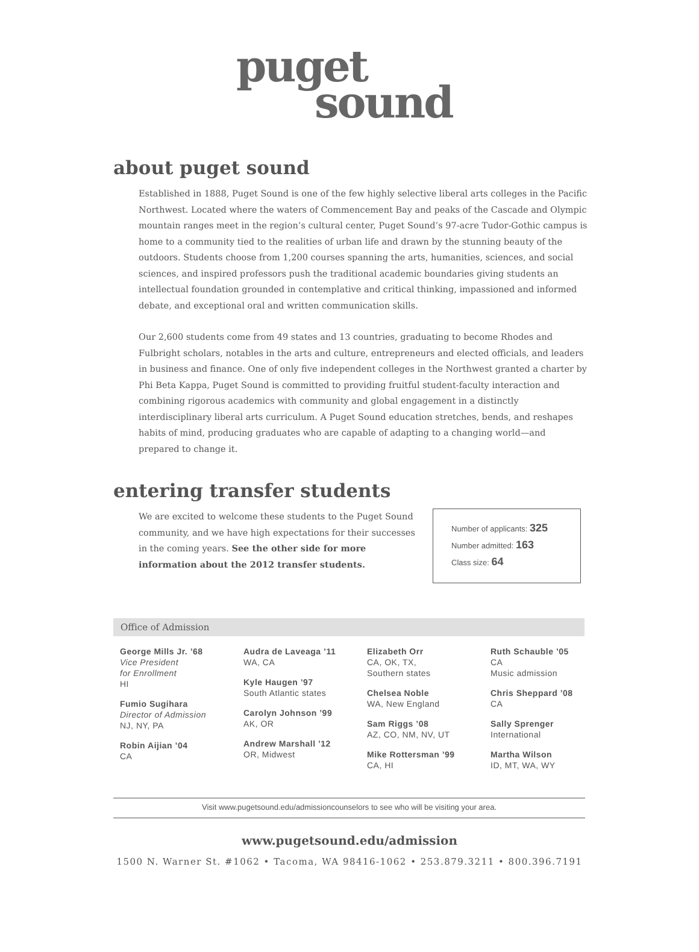puget
sound
about puget sound
Established in 1888, Puget Sound is one of the few highly selective liberal arts colleges in the Pacific Northwest. Located where the waters of Commencement Bay and peaks of the Cascade and Olympic mountain ranges meet in the region’s cultural center, Puget Sound’s 97-acre Tudor-Gothic campus is home to a community tied to the realities of urban life and drawn by the stunning beauty of the outdoors. Students choose from 1,200 courses spanning the arts, humanities, sciences, and social sciences, and inspired professors push the traditional academic boundaries giving students an intellectual foundation grounded in contemplative and critical thinking, impassioned and informed debate, and exceptional oral and written communication skills.
Our 2,600 students come from 49 states and 13 countries, graduating to become Rhodes and Fulbright scholars, notables in the arts and culture, entrepreneurs and elected officials, and leaders in business and finance. One of only five independent colleges in the Northwest granted a charter by Phi Beta Kappa, Puget Sound is committed to providing fruitful student-faculty interaction and combining rigorous academics with community and global engagement in a distinctly interdisciplinary liberal arts curriculum. A Puget Sound education stretches, bends, and reshapes habits of mind, producing graduates who are capable of adapting to a changing world—and prepared to change it.
entering transfer students
We are excited to welcome these students to the Puget Sound community, and we have high expectations for their successes in the coming years. See the other side for more information about the 2012 transfer students.
Number of applicants: 325
Number admitted: 163
Class size: 64
Office of Admission
George Mills Jr. ’68
Vice President
for Enrollment
HI
Fumio Sugihara
Director of Admission
NJ, NY, PA
Robin Aijian ’04
CA
Audra de Laveaga ’11
WA, CA
Kyle Haugen ’97
South Atlantic states
Carolyn Johnson ’99
AK, OR
Andrew Marshall ’12
OR, Midwest
Elizabeth Orr
CA, OK, TX,
Southern states
Chelsea Noble
WA, New England
Sam Riggs ’08
AZ, CO, NM, NV, UT
Mike Rottersman ’99
CA, HI
Ruth Schauble ’05
CA
Music admission
Chris Sheppard ’08
CA
Sally Sprenger
International
Martha Wilson
ID, MT, WA, WY
Visit www.pugetsound.edu/admissioncounselors to see who will be visiting your area.
www.pugetsound.edu/admission
1500 N. Warner St. #1062 • Tacoma, WA 98416-1062 • 253.879.3211 • 800.396.7191